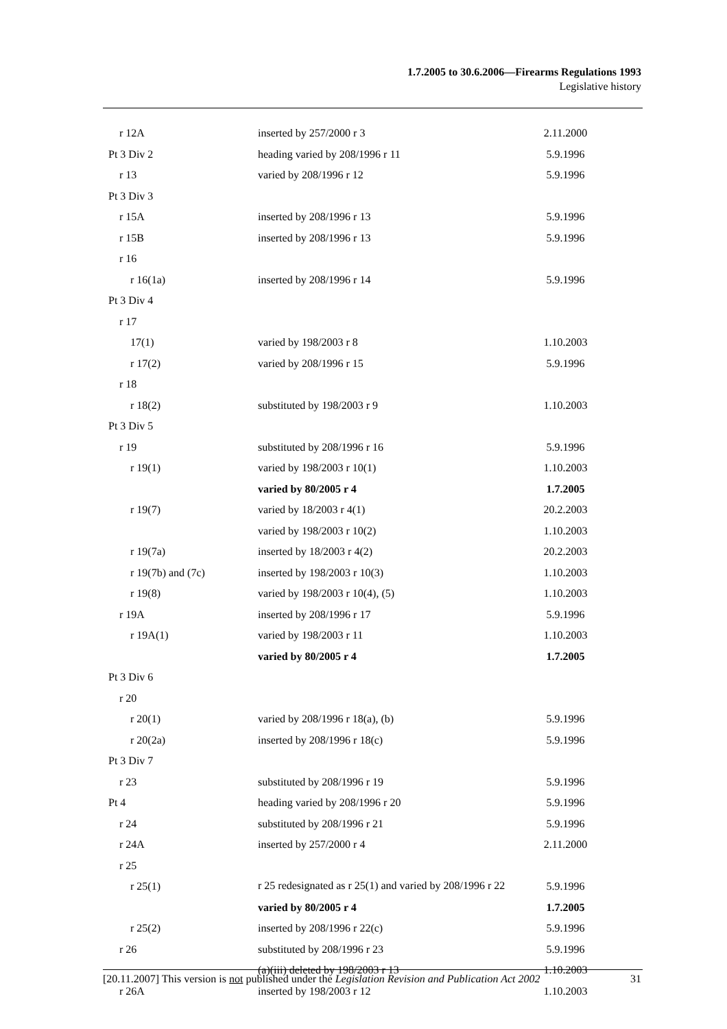1.7.2005 to 30.6.2006—Firearms Regulations 1993
Legislative history
| r 12A | inserted by 257/2000 r 3 | 2.11.2000 |
| Pt 3 Div 2 | heading varied by 208/1996 r 11 | 5.9.1996 |
| r 13 | varied by 208/1996 r 12 | 5.9.1996 |
| Pt 3 Div 3 | | |
| r 15A | inserted by 208/1996 r 13 | 5.9.1996 |
| r 15B | inserted by 208/1996 r 13 | 5.9.1996 |
| r 16 | | |
| r 16(1a) | inserted by 208/1996 r 14 | 5.9.1996 |
| Pt 3 Div 4 | | |
| r 17 | | |
| 17(1) | varied by 198/2003 r 8 | 1.10.2003 |
| r 17(2) | varied by 208/1996 r 15 | 5.9.1996 |
| r 18 | | |
| r 18(2) | substituted by 198/2003 r 9 | 1.10.2003 |
| Pt 3 Div 5 | | |
| r 19 | substituted by 208/1996 r 16 | 5.9.1996 |
| r 19(1) | varied by 198/2003 r 10(1) | 1.10.2003 |
| | varied by 80/2005 r 4 | 1.7.2005 |
| r 19(7) | varied by 18/2003 r 4(1) | 20.2.2003 |
| | varied by 198/2003 r 10(2) | 1.10.2003 |
| r 19(7a) | inserted by 18/2003 r 4(2) | 20.2.2003 |
| r 19(7b) and (7c) | inserted by 198/2003 r 10(3) | 1.10.2003 |
| r 19(8) | varied by 198/2003 r 10(4), (5) | 1.10.2003 |
| r 19A | inserted by 208/1996 r 17 | 5.9.1996 |
| r 19A(1) | varied by 198/2003 r 11 | 1.10.2003 |
| | varied by 80/2005 r 4 | 1.7.2005 |
| Pt 3 Div 6 | | |
| r 20 | | |
| r 20(1) | varied by 208/1996 r 18(a), (b) | 5.9.1996 |
| r 20(2a) | inserted by 208/1996 r 18(c) | 5.9.1996 |
| Pt 3 Div 7 | | |
| r 23 | substituted by 208/1996 r 19 | 5.9.1996 |
| Pt 4 | heading varied by 208/1996 r 20 | 5.9.1996 |
| r 24 | substituted by 208/1996 r 21 | 5.9.1996 |
| r 24A | inserted by 257/2000 r 4 | 2.11.2000 |
| r 25 | | |
| r 25(1) | r 25 redesignated as r 25(1) and varied by 208/1996 r 22 | 5.9.1996 |
| | varied by 80/2005 r 4 | 1.7.2005 |
| r 25(2) | inserted by 208/1996 r 22(c) | 5.9.1996 |
| r 26 | substituted by 208/1996 r 23 | 5.9.1996 |
| | (a)(iii) deleted by 198/2003 r 13 | 1.10.2003 |
| r 26A | inserted by 198/2003 r 12 | 1.10.2003 |
[20.11.2007] This version is not published under the Legislation Revision and Publication Act 2002 31